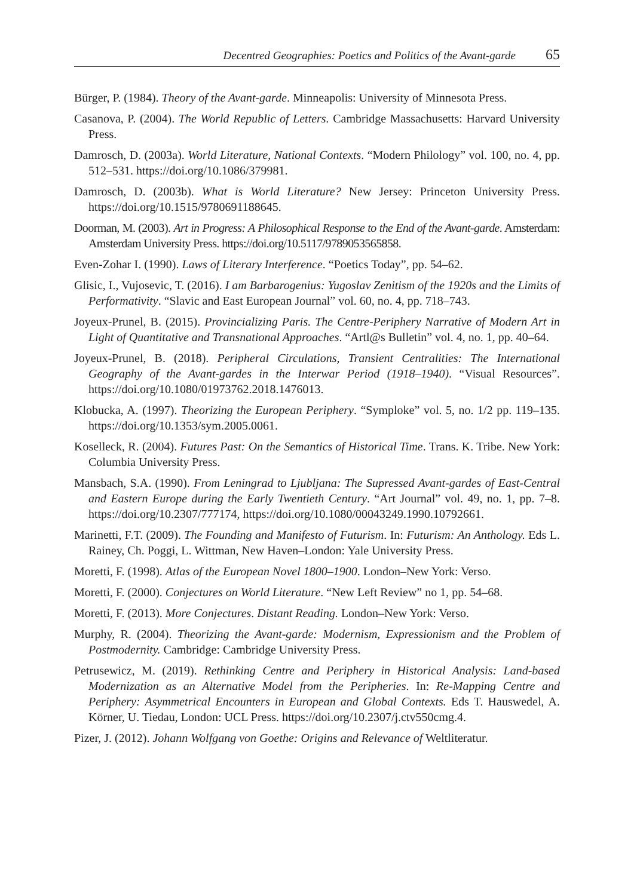Decentred Geographies: Poetics and Politics of the Avant-garde 65
Bürger, P. (1984). Theory of the Avant-garde. Minneapolis: University of Minnesota Press.
Casanova, P. (2004). The World Republic of Letters. Cambridge Massachusetts: Harvard University Press.
Damrosch, D. (2003a). World Literature, National Contexts. “Modern Philology” vol. 100, no. 4, pp. 512–531. https://doi.org/10.1086/379981.
Damrosch, D. (2003b). What is World Literature? New Jersey: Princeton University Press. https://doi.org/10.1515/9780691188645.
Doorman, M. (2003). Art in Progress: A Philosophical Response to the End of the Avant-garde. Amsterdam: Amsterdam University Press. https://doi.org/10.5117/9789053565858.
Even-Zohar I. (1990). Laws of Literary Interference. “Poetics Today”, pp. 54–62.
Glisic, I., Vujosevic, T. (2016). I am Barbarogenius: Yugoslav Zenitism of the 1920s and the Limits of Performativity. “Slavic and East European Journal” vol. 60, no. 4, pp. 718–743.
Joyeux-Prunel, B. (2015). Provincializing Paris. The Centre-Periphery Narrative of Modern Art in Light of Quantitative and Transnational Approaches. “Artl@s Bulletin” vol. 4, no. 1, pp. 40–64.
Joyeux-Prunel, B. (2018). Peripheral Circulations, Transient Centralities: The International Geography of the Avant-gardes in the Interwar Period (1918–1940). “Visual Resources”. https://doi.org/10.1080/01973762.2018.1476013.
Klobucka, A. (1997). Theorizing the European Periphery. “Symploke” vol. 5, no. 1/2 pp. 119–135. https://doi.org/10.1353/sym.2005.0061.
Koselleck, R. (2004). Futures Past: On the Semantics of Historical Time. Trans. K. Tribe. New York: Columbia University Press.
Mansbach, S.A. (1990). From Leningrad to Ljubljana: The Supressed Avant-gardes of East-Central and Eastern Europe during the Early Twentieth Century. “Art Journal” vol. 49, no. 1, pp. 7–8. https://doi.org/10.2307/777174, https://doi.org/10.1080/00043249.1990.10792661.
Marinetti, F.T. (2009). The Founding and Manifesto of Futurism. In: Futurism: An Anthology. Eds L. Rainey, Ch. Poggi, L. Wittman, New Haven–London: Yale University Press.
Moretti, F. (1998). Atlas of the European Novel 1800–1900. London–New York: Verso.
Moretti, F. (2000). Conjectures on World Literature. “New Left Review” no 1, pp. 54–68.
Moretti, F. (2013). More Conjectures. Distant Reading. London–New York: Verso.
Murphy, R. (2004). Theorizing the Avant-garde: Modernism, Expressionism and the Problem of Postmodernity. Cambridge: Cambridge University Press.
Petrusewicz, M. (2019). Rethinking Centre and Periphery in Historical Analysis: Land-based Modernization as an Alternative Model from the Peripheries. In: Re-Mapping Centre and Periphery: Asymmetrical Encounters in European and Global Contexts. Eds T. Hauswedel, A. Körner, U. Tiedau, London: UCL Press. https://doi.org/10.2307/j.ctv550cmg.4.
Pizer, J. (2012). Johann Wolfgang von Goethe: Origins and Relevance of Weltliteratur.